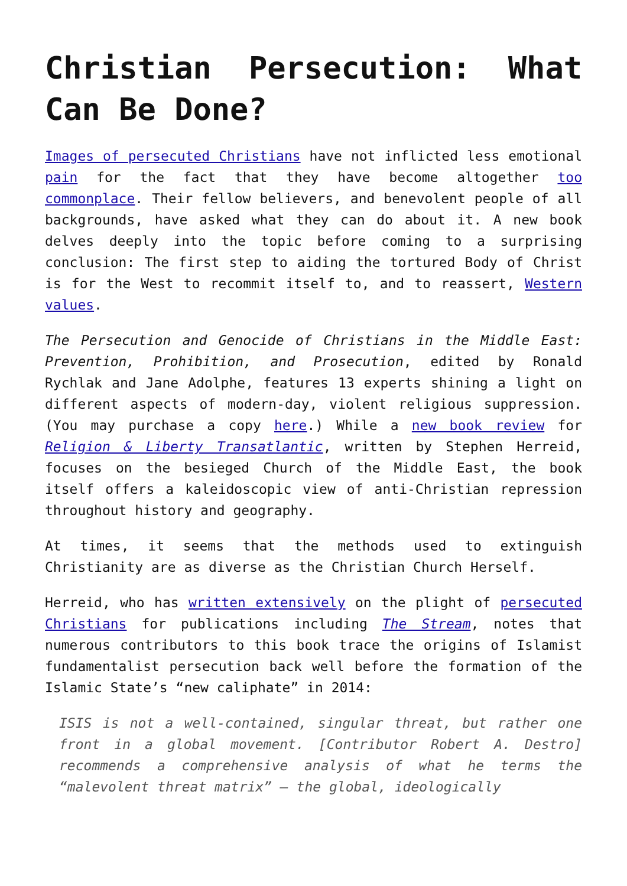Christian Persecution: What Can Be Done?
Images of persecuted Christians have not inflicted less emotional pain for the fact that they have become altogether too commonplace. Their fellow believers, and benevolent people of all backgrounds, have asked what they can do about it. A new book delves deeply into the topic before coming to a surprising conclusion: The first step to aiding the tortured Body of Christ is for the West to recommit itself to, and to reassert, Western values.
The Persecution and Genocide of Christians in the Middle East: Prevention, Prohibition, and Prosecution, edited by Ronald Rychlak and Jane Adolphe, features 13 experts shining a light on different aspects of modern-day, violent religious suppression. (You may purchase a copy here.) While a new book review for Religion & Liberty Transatlantic, written by Stephen Herreid, focuses on the besieged Church of the Middle East, the book itself offers a kaleidoscopic view of anti-Christian repression throughout history and geography.
At times, it seems that the methods used to extinguish Christianity are as diverse as the Christian Church Herself.
Herreid, who has written extensively on the plight of persecuted Christians for publications including The Stream, notes that numerous contributors to this book trace the origins of Islamist fundamentalist persecution back well before the formation of the Islamic State’s “new caliphate” in 2014:
ISIS is not a well-contained, singular threat, but rather one front in a global movement. [Contributor Robert A. Destro] recommends a comprehensive analysis of what he terms the “malevolent threat matrix” – the global, ideologically